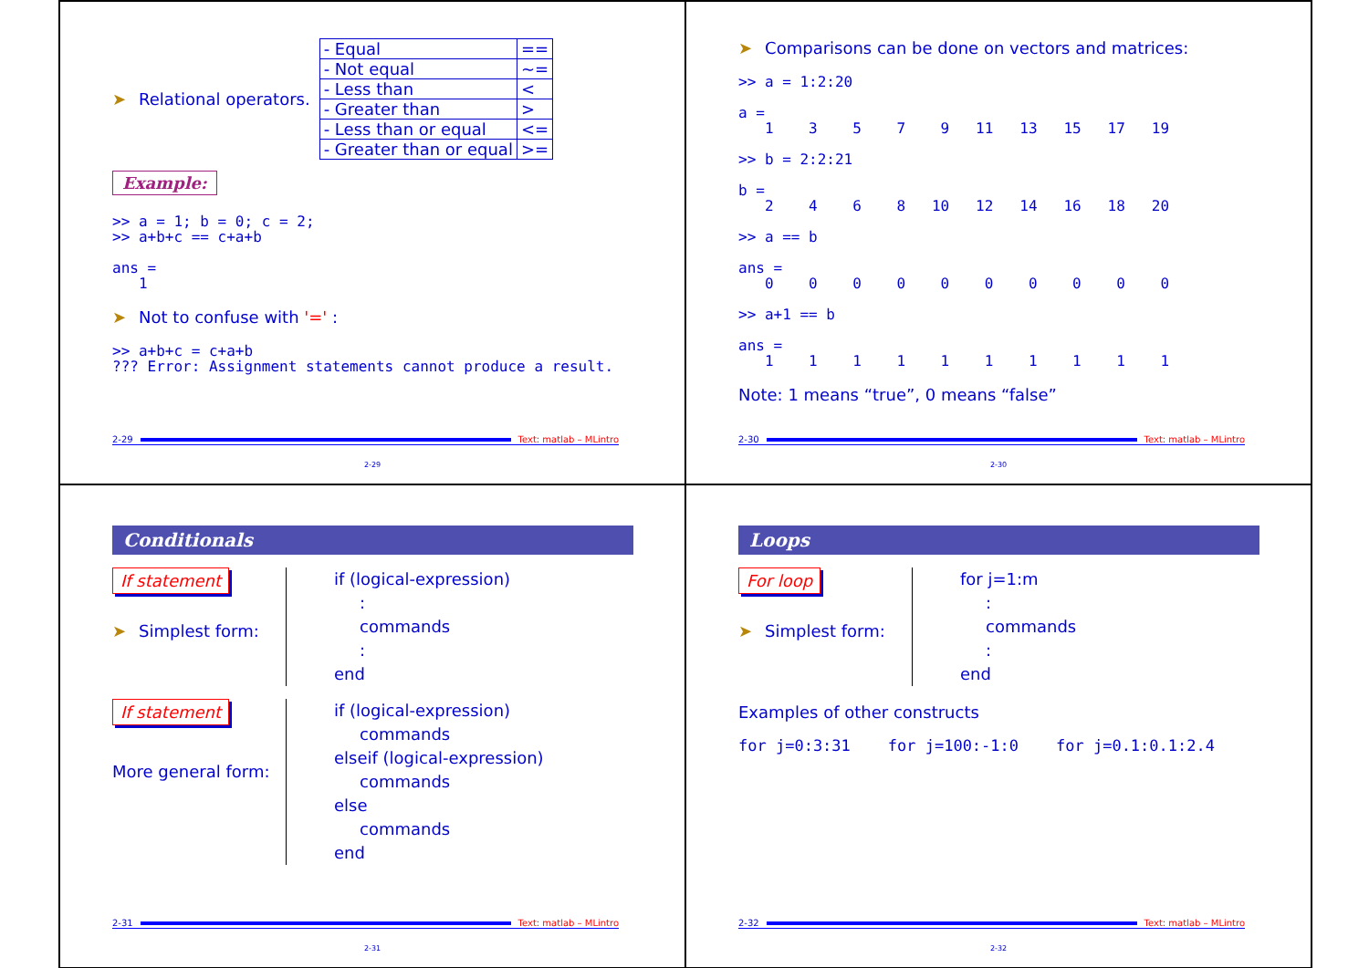➤ Relational operators.
| - Equal | == |
| - Not equal | ~= |
| - Less than | < |
| - Greater than | > |
| - Less than or equal | <= |
| - Greater than or equal | >= |
Example:
>> a = 1; b = 0; c = 2;
>> a+b+c == c+a+b

ans =
   1
➤ Not to confuse with '=' :
>> a+b+c = c+a+b
??? Error: Assignment statements cannot produce a result.
2-29 Text: matlab – MLintro
2-29
➤ Comparisons can be done on vectors and matrices:
>> a = 1:2:20

a =
   1    3    5    7    9   11   13   15   17   19

>> b = 2:2:21

b =
   2    4    6    8   10   12   14   16   18   20

>> a == b

ans =
   0    0    0    0    0    0    0    0    0    0

>> a+1 == b

ans =
   1    1    1    1    1    1    1    1    1    1
Note: 1 means “true”, 0 means “false”
2-30 Text: matlab – MLintro
2-30
Conditionals
If statement
➤ Simplest form:
if (logical-expression)
:
commands
:
end
If statement
More general form:
if (logical-expression)
commands
elseif (logical-expression)
commands
else
commands
end
2-31 Text: matlab – MLintro
2-31
Loops
For loop
➤ Simplest form:
for j=1:m
:
commands
:
end
Examples of other constructs
for j=0:3:31    for j=100:-1:0    for j=0.1:0.1:2.4
2-32 Text: matlab – MLintro
2-32